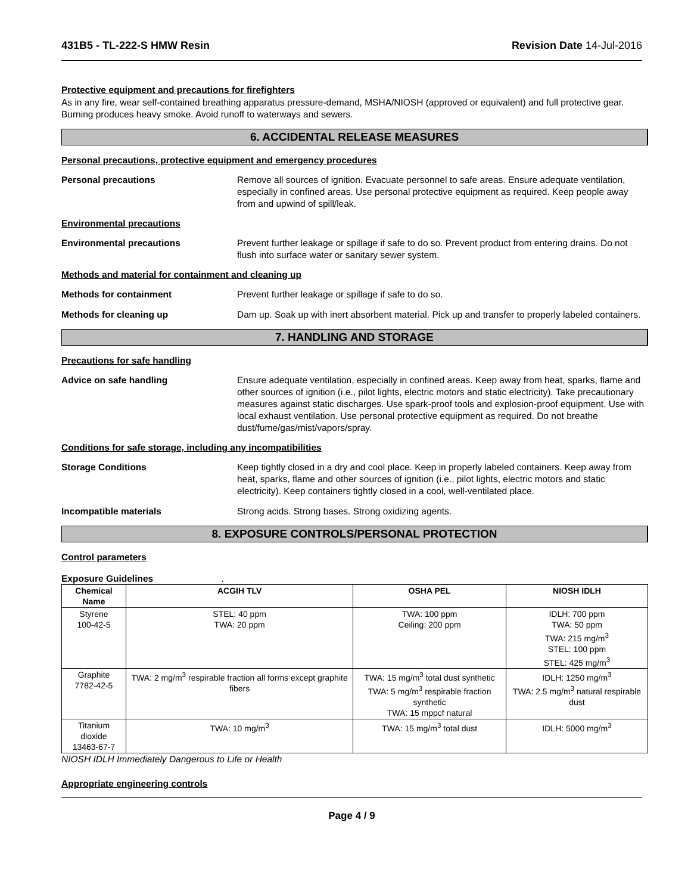431B5 - TL-222-S HMW Resin Revision Date 14-Jul-2016
Protective equipment and precautions for firefighters
As in any fire, wear self-contained breathing apparatus pressure-demand, MSHA/NIOSH (approved or equivalent) and full protective gear. Burning produces heavy smoke. Avoid runoff to waterways and sewers.
6. ACCIDENTAL RELEASE MEASURES
Personal precautions, protective equipment and emergency procedures
Personal precautions Remove all sources of ignition. Evacuate personnel to safe areas. Ensure adequate ventilation, especially in confined areas. Use personal protective equipment as required. Keep people away from and upwind of spill/leak.
Environmental precautions
Environmental precautions Prevent further leakage or spillage if safe to do so. Prevent product from entering drains. Do not flush into surface water or sanitary sewer system.
Methods and material for containment and cleaning up
Methods for containment Prevent further leakage or spillage if safe to do so.
Methods for cleaning up Dam up. Soak up with inert absorbent material. Pick up and transfer to properly labeled containers.
7. HANDLING AND STORAGE
Precautions for safe handling
Advice on safe handling Ensure adequate ventilation, especially in confined areas. Keep away from heat, sparks, flame and other sources of ignition (i.e., pilot lights, electric motors and static electricity). Take precautionary measures against static discharges. Use spark-proof tools and explosion-proof equipment. Use with local exhaust ventilation. Use personal protective equipment as required. Do not breathe dust/fume/gas/mist/vapors/spray.
Conditions for safe storage, including any incompatibilities
Storage Conditions Keep tightly closed in a dry and cool place. Keep in properly labeled containers. Keep away from heat, sparks, flame and other sources of ignition (i.e., pilot lights, electric motors and static electricity). Keep containers tightly closed in a cool, well-ventilated place.
Incompatible materials Strong acids. Strong bases. Strong oxidizing agents.
8. EXPOSURE CONTROLS/PERSONAL PROTECTION
Control parameters
Exposure Guidelines .
| Chemical Name | ACGIH TLV | OSHA PEL | NIOSH IDLH |
| --- | --- | --- | --- |
| Styrene 100-42-5 | STEL: 40 ppm TWA: 20 ppm | TWA: 100 ppm Ceiling: 200 ppm | IDLH: 700 ppm TWA: 50 ppm TWA: 215 mg/m<sup>3</sup> STEL: 100 ppm STEL: 425 mg/m<sup>3</sup> |
| Graphite 7782-42-5 | TWA: 2 mg/m<sup>3</sup> respirable fraction all forms except graphite fibers | TWA: 15 mg/m<sup>3</sup> total dust synthetic TWA: 5 mg/m<sup>3</sup> respirable fraction synthetic TWA: 15 mppcf natural | IDLH: 1250 mg/m<sup>3</sup> TWA: 2.5 mg/m<sup>3</sup> natural respirable dust |
| Titanium dioxide 13463-67-7 | TWA: 10 mg/m<sup>3</sup> | TWA: 15 mg/m<sup>3</sup> total dust | IDLH: 5000 mg/m<sup>3</sup> |
NIOSH IDLH Immediately Dangerous to Life or Health
Appropriate engineering controls
Page 4 / 9